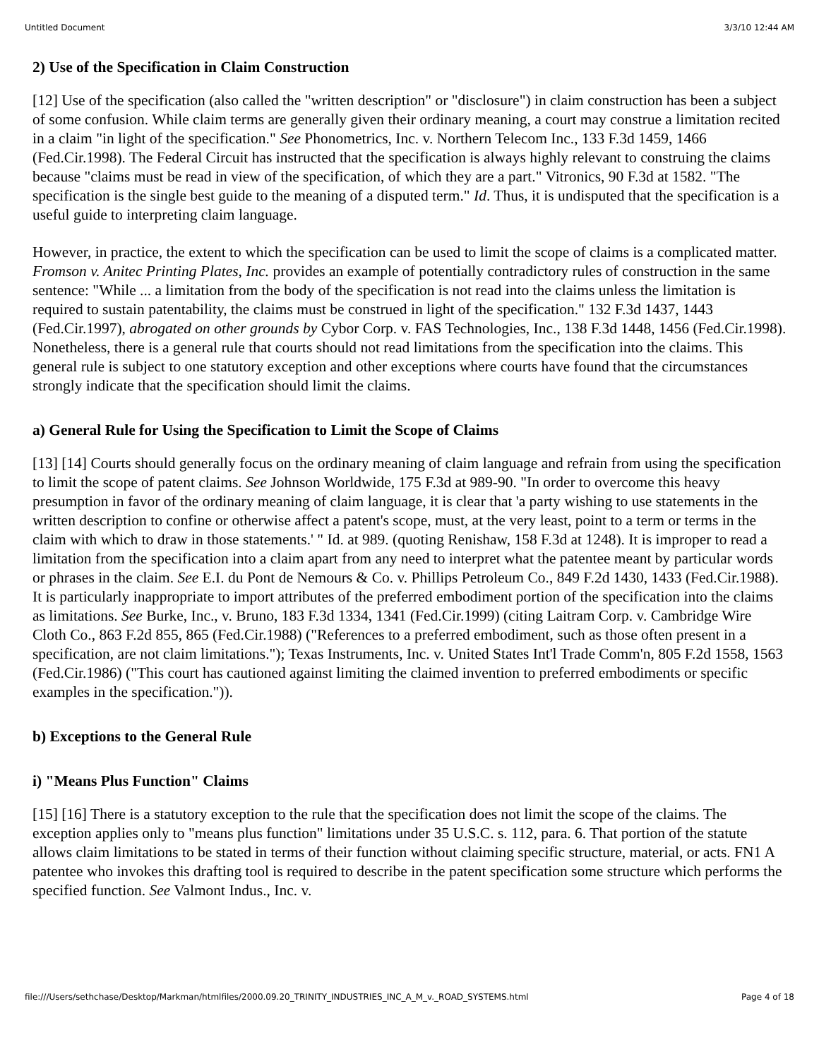Untitled Document 3/3/10 12:44 AM
2) Use of the Specification in Claim Construction
[12] Use of the specification (also called the "written description" or "disclosure") in claim construction has been a subject of some confusion. While claim terms are generally given their ordinary meaning, a court may construe a limitation recited in a claim "in light of the specification." See Phonometrics, Inc. v. Northern Telecom Inc., 133 F.3d 1459, 1466 (Fed.Cir.1998). The Federal Circuit has instructed that the specification is always highly relevant to construing the claims because "claims must be read in view of the specification, of which they are a part." Vitronics, 90 F.3d at 1582. "The specification is the single best guide to the meaning of a disputed term." Id. Thus, it is undisputed that the specification is a useful guide to interpreting claim language.
However, in practice, the extent to which the specification can be used to limit the scope of claims is a complicated matter. Fromson v. Anitec Printing Plates, Inc. provides an example of potentially contradictory rules of construction in the same sentence: "While ... a limitation from the body of the specification is not read into the claims unless the limitation is required to sustain patentability, the claims must be construed in light of the specification." 132 F.3d 1437, 1443 (Fed.Cir.1997), abrogated on other grounds by Cybor Corp. v. FAS Technologies, Inc., 138 F.3d 1448, 1456 (Fed.Cir.1998). Nonetheless, there is a general rule that courts should not read limitations from the specification into the claims. This general rule is subject to one statutory exception and other exceptions where courts have found that the circumstances strongly indicate that the specification should limit the claims.
a) General Rule for Using the Specification to Limit the Scope of Claims
[13] [14] Courts should generally focus on the ordinary meaning of claim language and refrain from using the specification to limit the scope of patent claims. See Johnson Worldwide, 175 F.3d at 989-90. "In order to overcome this heavy presumption in favor of the ordinary meaning of claim language, it is clear that 'a party wishing to use statements in the written description to confine or otherwise affect a patent's scope, must, at the very least, point to a term or terms in the claim with which to draw in those statements.' " Id. at 989. (quoting Renishaw, 158 F.3d at 1248). It is improper to read a limitation from the specification into a claim apart from any need to interpret what the patentee meant by particular words or phrases in the claim. See E.I. du Pont de Nemours & Co. v. Phillips Petroleum Co., 849 F.2d 1430, 1433 (Fed.Cir.1988). It is particularly inappropriate to import attributes of the preferred embodiment portion of the specification into the claims as limitations. See Burke, Inc., v. Bruno, 183 F.3d 1334, 1341 (Fed.Cir.1999) (citing Laitram Corp. v. Cambridge Wire Cloth Co., 863 F.2d 855, 865 (Fed.Cir.1988) ("References to a preferred embodiment, such as those often present in a specification, are not claim limitations."); Texas Instruments, Inc. v. United States Int'l Trade Comm'n, 805 F.2d 1558, 1563 (Fed.Cir.1986) ("This court has cautioned against limiting the claimed invention to preferred embodiments or specific examples in the specification.")).
b) Exceptions to the General Rule
i) "Means Plus Function" Claims
[15] [16] There is a statutory exception to the rule that the specification does not limit the scope of the claims. The exception applies only to "means plus function" limitations under 35 U.S.C. s. 112, para. 6. That portion of the statute allows claim limitations to be stated in terms of their function without claiming specific structure, material, or acts. FN1 A patentee who invokes this drafting tool is required to describe in the patent specification some structure which performs the specified function. See Valmont Indus., Inc. v.
file:///Users/sethchase/Desktop/Markman/htmlfiles/2000.09.20_TRINITY_INDUSTRIES_INC_A_M_v._ROAD_SYSTEMS.html Page 4 of 18